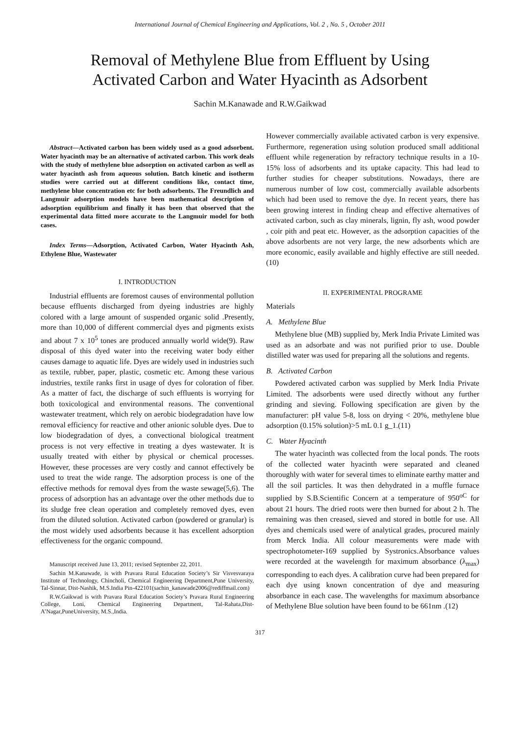International Journal of Chemical Engineering and Applications, Vol. 2 , No. 5 , October 2011
Removal of Methylene Blue from Effluent by Using
Activated Carbon and Water Hyacinth as Adsorbent
Sachin M.Kanawade and R.W.Gaikwad
Abstract—Activated carbon has been widely used as a good adsorbent. Water hyacinth may be an alternative of activated carbon. This work deals with the study of methylene blue adsorption on activated carbon as well as water hyacinth ash from aqueous solution. Batch kinetic and isotherm studies were carried out at different conditions like, contact time, methylene blue concentration etc for both adsorbents. The Freundlich and Langmuir adsorption models have been mathematical description of adsorption equilibrium and finally it has been that observed that the experimental data fitted more accurate to the Langmuir model for both cases.
Index Terms—Adsorption, Activated Carbon, Water Hyacinth Ash, Ethylene Blue, Wastewater
I. INTRODUCTION
Industrial effluents are foremost causes of environmental pollution because effluents discharged from dyeing industries are highly colored with a large amount of suspended organic solid .Presently, more than 10,000 of different commercial dyes and pigments exists and about 7 x 10<sup>5</sup> tones are produced annually world wide(9). Raw disposal of this dyed water into the receiving water body either causes damage to aquatic life. Dyes are widely used in industries such as textile, rubber, paper, plastic, cosmetic etc. Among these various industries, textile ranks first in usage of dyes for coloration of fiber. As a matter of fact, the discharge of such effluents is worrying for both toxicological and environmental reasons. The conventional wastewater treatment, which rely on aerobic biodegradation have low removal efficiency for reactive and other anionic soluble dyes. Due to low biodegradation of dyes, a convectional biological treatment process is not very effective in treating a dyes wastewater. It is usually treated with either by physical or chemical processes. However, these processes are very costly and cannot effectively be used to treat the wide range. The adsorption process is one of the effective methods for removal dyes from the waste sewage(5,6). The process of adsorption has an advantage over the other methods due to its sludge free clean operation and completely removed dyes, even from the diluted solution. Activated carbon (powdered or granular) is the most widely used adsorbents because it has excellent adsorption effectiveness for the organic compound.
Manuscript received June 13, 2011; revised September 22, 2011.
Sachin M.Kanawade, is with Pravara Rural Education Society’s Sir Visvesvaraya Institute of Technology, Chincholi, Chemical Engineering Department,Pune University, Tal-Sinnar, Dist-Nashik, M.S.India Pin-422101(sachin_kanawade2006@rediffmail.com)
R.W.Gaikwad is with Pravara Rural Education Society’s Pravara Rural Engineering College, Loni, Chemical Engineering Department, Tal-Rahata,Dist-A’Nagar,PuneUniversity, M.S.,India.
However commercially available activated carbon is very expensive. Furthermore, regeneration using solution produced small additional effluent while regeneration by refractory technique results in a 10-15% loss of adsorbents and its uptake capacity. This had lead to further studies for cheaper substitutions. Nowadays, there are numerous number of low cost, commercially available adsorbents which had been used to remove the dye. In recent years, there has been growing interest in finding cheap and effective alternatives of activated carbon, such as clay minerals, lignin, fly ash, wood powder , coir pith and peat etc. However, as the adsorption capacities of the above adsorbents are not very large, the new adsorbents which are more economic, easily available and highly effective are still needed.(10)
II. EXPERIMENTAL PROGRAME
Materials
A. Methylene Blue
Methylene blue (MB) supplied by, Merk India Private Limited was used as an adsorbate and was not purified prior to use. Double distilled water was used for preparing all the solutions and regents.
B. Activated Carbon
Powdered activated carbon was supplied by Merk India Private Limited. The adsorbents were used directly without any further grinding and sieving. Following specification are given by the manufacturer: pH value 5-8, loss on drying < 20%, methylene blue adsorption (0.15% solution)>5 mL 0.1 g_1.(11)
C. Water Hyacinth
The water hyacinth was collected from the local ponds. The roots of the collected water hyacinth were separated and cleaned thoroughly with water for several times to eliminate earthy matter and all the soil particles. It was then dehydrated in a muffle furnace supplied by S.B.Scientific Concern at a temperature of 950<sup>oC</sup> for about 21 hours. The dried roots were then burned for about 2 h. The remaining was then creased, sieved and stored in bottle for use. All dyes and chemicals used were of analytical grades, procured mainly from Merck India. All colour measurements were made with spectrophotometer-169 supplied by Systronics.Absorbance values were recorded at the wavelength for maximum absorbance (λ<sub>max</sub>) corresponding to each dyes. A calibration curve had been prepared for each dye using known concentration of dye and measuring absorbance in each case. The wavelengths for maximum absorbance of Methylene Blue solution have been found to be 661nm .(12)
317